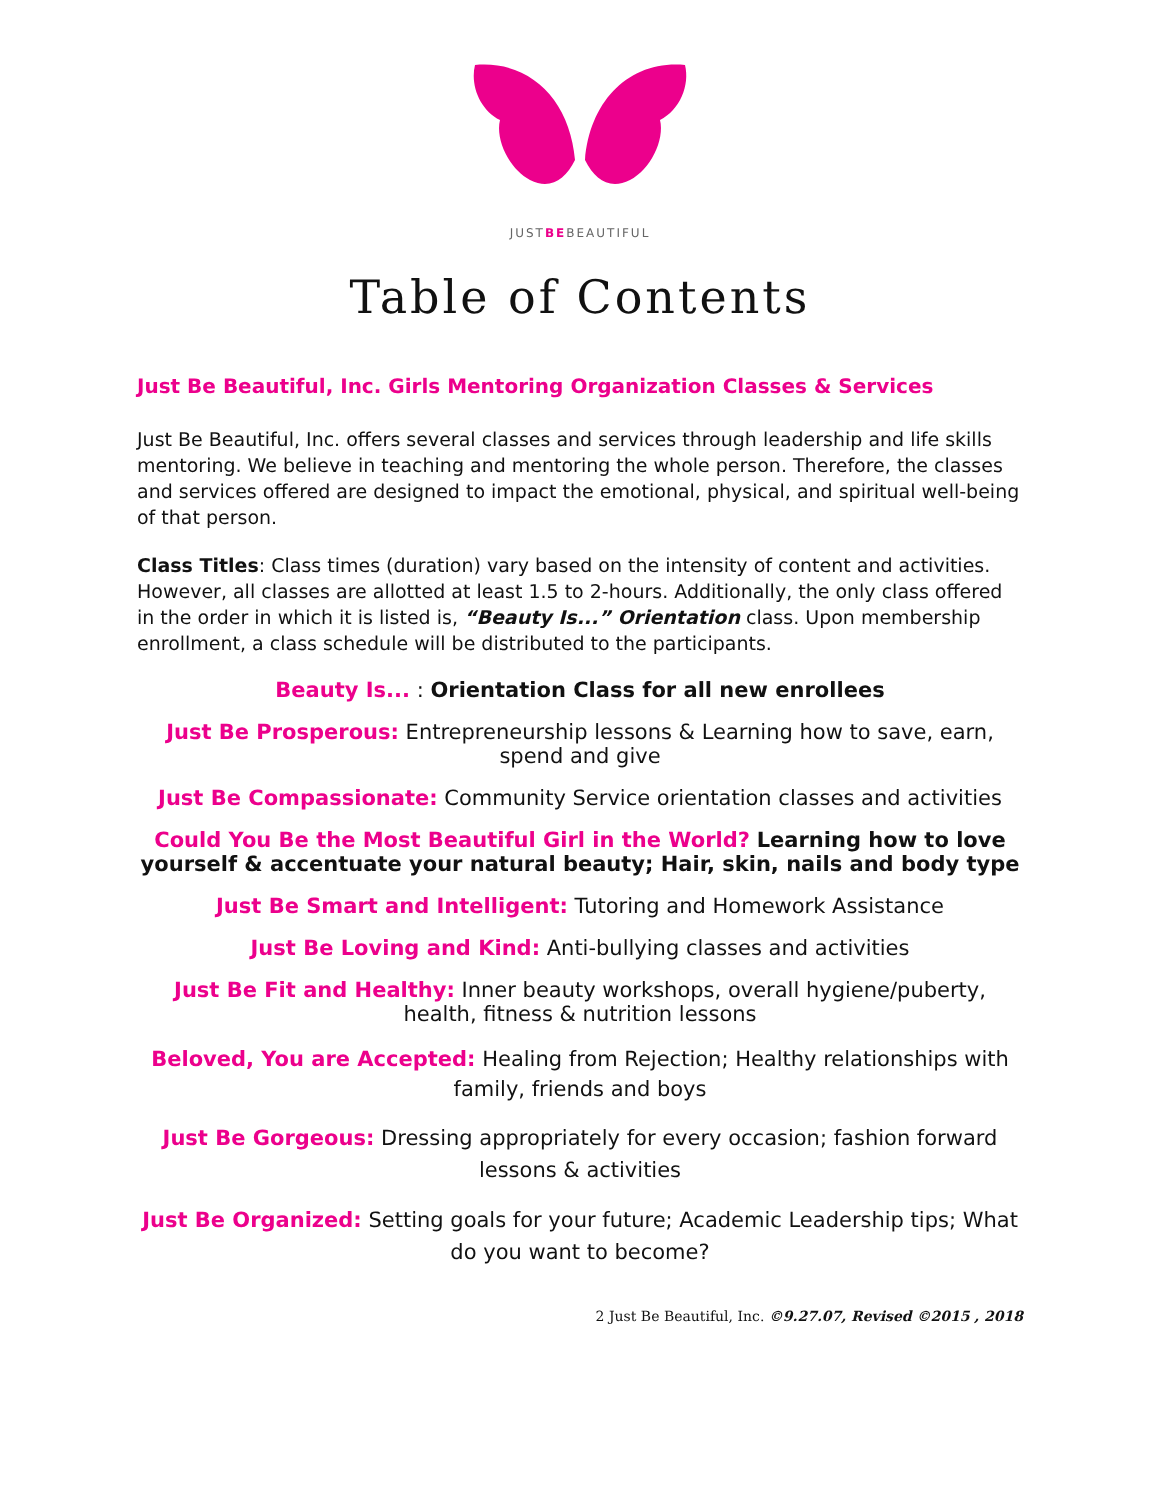JUSTBEBEAUTIFUL
Table of Contents
Just Be Beautiful, Inc. Girls Mentoring Organization Classes & Services
Just Be Beautiful, Inc. offers several classes and services through leadership and life skills mentoring. We believe in teaching and mentoring the whole person. Therefore, the classes and services offered are designed to impact the emotional, physical, and spiritual well-being of that person.
Class Titles: Class times (duration) vary based on the intensity of content and activities. However, all classes are allotted at least 1.5 to 2-hours. Additionally, the only class offered in the order in which it is listed is, “Beauty Is...” Orientation class. Upon membership enrollment, a class schedule will be distributed to the participants.
Beauty Is... : Orientation Class for all new enrollees
Just Be Prosperous: Entrepreneurship lessons & Learning how to save, earn, spend and give
Just Be Compassionate: Community Service orientation classes and activities
Could You Be the Most Beautiful Girl in the World? Learning how to love yourself & accentuate your natural beauty; Hair, skin, nails and body type
Just Be Smart and Intelligent: Tutoring and Homework Assistance
Just Be Loving and Kind: Anti-bullying classes and activities
Just Be Fit and Healthy: Inner beauty workshops, overall hygiene/puberty, health, fitness & nutrition lessons
Beloved, You are Accepted: Healing from Rejection; Healthy relationships with family, friends and boys
Just Be Gorgeous: Dressing appropriately for every occasion; fashion forward lessons & activities
Just Be Organized: Setting goals for your future; Academic Leadership tips; What do you want to become?
2 Just Be Beautiful, Inc. ©9.27.07, Revised ©2015 , 2018